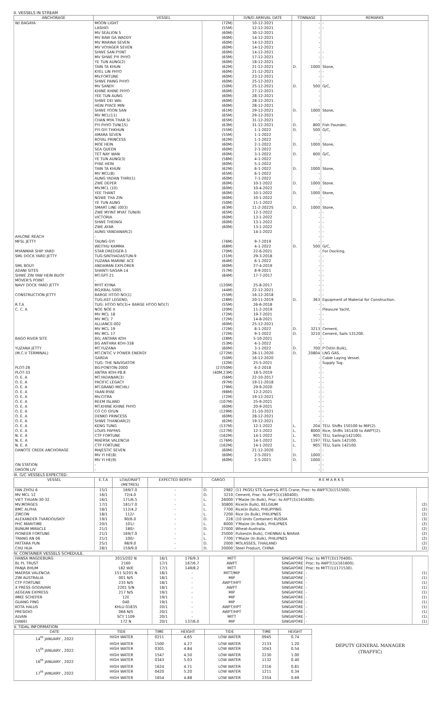II. VESSELS IN STREAM
| ANCHORAGE | VESSEL | | D/N/D ARRIVAL DATE | TONNAGE | | REMARKS |
| --- | --- | --- | --- | --- | --- | --- |
| W/ BAGAYA | MOON LIGHT | (72M) | 10-12-2021 | | - | - |
| | LASHIO | (55M) | 12-12-2021 | | - | - |
| | MV SEALION 5 | (60M) | 30-12-2021 | | - | |
| | MV BAW GA WADDY | (60M) | 14-12-2021 | | - | |
| | MV MARINA SEVEN | (60M) | 14-12-2021 | | - | |
| | MV VOYAGER SEVEN | (60M) | 14-12-2021 | | - | |
| | SHWE SAN PYINT | (60M) | 14-12-2021 | | - | - |
| | MV SHWE PYI PHYO | (65M) | 17-12-2021 | | - | - |
| | YE TUN AUNG(2) | (60M) | 18-12-2021 | | - | |
| | TAIN TA KHUN | (62M) | 21-12-2021 | D. | 1000 | Stone, |
| | KYEL LIN PHYO | (60M) | 21-12-2021 | | - | - |
| | MV.FORTUNE | (60M) | 23-12-2021 | | - | - |
| | SHWE PAING PHYO | (60M) | 25-12-2021 | | - | - |
| | MV SANDY | (50M) | 25-12-2021 | D. | 500 | G/C, |
| | KHINE KHINE PHYO | (60M) | 27-12-2021 | | - | |
| | YEE TUN AUNG | (60M) | 28-12-2021 | | - | |
| | SHWE DEI WAI | (60M) | 28-12-2021 | | - | |
| | HEIN PYACE MIN | (60M) | 28-12-2021 | | - | |
| | SHWE YOON SAN | (61M) | 29-12-2021 | D. | 1000 | Stone, |
| | MV MCL(11) | (65M) | 29-12-2021 | | - | |
| | CHAN MYA THAR SI | (65M) | 31-12-2021 | | - | |
| | PYI PHYO TUN(15) | (63M) | 31-12-2021 | D. | 800 | Fish Pounder, |
| | PYI GYI THKHUN | (55M) | 1-1-2022 | D. | 500 | G/C, |
| | AMARA SEVEN | (55M) | 1-1-2022 | | - | |
| | ROYAL PRINCESS | (62M) | 1-1-2022 | | - | |
| | MOE HEIN | (60M) | 2-1-2022 | D. | 1000 | Stone, |
| | SEA QUEEN | (60M) | 2-1-2022 | | | |
| | TET NAY WAN | (60M) | 3-1-2022 | D. | 600 | G/C, |
| | YE TUN AUNG(3) | (58M) | 4-1-2022 | | - | |
| | PYAE HEIN | (60M) | 5-1-2022 | | | |
| | TAIN TA KHUN | (62M) | 6-1-2022 | D. | 1000 | Stone, |
| | MV MCL(8) | (65M) | 6-1-2022 | | - | |
| | AUNG YADAN THIRI(1) | (60M) | 7-1-2022 | | - | |
| | ZWE DEPER | (60M) | 10-1-2022 | D. | 1000 | Stone. |
| | MV.MCL (10) | (60M) | 10-4-2022 | | - | |
| | YEE THANT | (60M) | 10-1-2022 | D. | 1000 | Stone, |
| | NGWE THA ZIN | (60M) | 10-1-2022 | | - | - |
| | YE TUN AUNG | (50M) | 11-1-2022 | | - | |
| | SMART LINE (003) | (63M) | 11-2-2022S | D. | 1000 | Stone, |
| | ZWE MYINT MYAT TUN(9) | (65M) | 12-1-2022 | | - | - |
| | VICTORIA | (60M) | 13-1-2022 | | - | - |
| | SHWE THEINGI | (60M) | 13-1-2022 | | - | - |
| | ZWE AYAR | (60M) | 13-1-2022 | | - | - |
| | AUNG YANDANAR(2) | | 14-1-2022 | | - | - |
| AHLONE REACH | - | | | | - | - |
| MFSL JETTY | TAUNG GYI | (76M) | 9-7-2019 | | - | - |
| | WEITHU KAMMA | (68M) | 4-1-2022 | D. | 500 | G/C, |
| MYANMAR SHIP YARD | STAR DREDGER-1 | (70M) | 22-6-2021 | | - | For Docking. |
| SML DOCK YARD JETTY | TUG:SINTHADASTUN-9 | (31M) | 29-3-2018 | | - | - |
| | YUZANA MARINE ACE | (64M) | 6-1-2022 | | - | - |
| SML BOUY | ANDAMAN EXPLORER | (60M) | 27-4-2019 | | - | - |
| ADANI SITES | SHANTI SAGAR-14 | (57M) | 8-9-2021 | | - | - |
| SHWE ZIN YAW HEIN BUOY | MT.GPT-21 | (84M) | 17-7-2017 | | - | - |
| MOVER'S POINT | - | | | | - | - |
| NAVY DOCK YARD JETTY | MYIT KYINA | (120M) | 25-8-2017 | | - | - |
| | BG;KBAL-5005 | (44M) | 22-12-2021 | | - | - |
| CONSTRUCTION JETTY | BARGE HTOO NO(1) | (55M) | 16-12-2018 | | - | - |
| | TUG:AST LEGEND, | (28M) | 20-11-2019 | D. | 363 | Equipment of Material for Construction. |
| R.T.A | TUG: HTOO NO(3)+ BARGE HTOO NO(7) | (55M) | 26-6-2018 | | - | - |
| C. C. A | NOE NOE II | (20M) | 11-2-2019 | | - | Pleasure Yacht, |
| | MV MCL 18 | (72M) | 19-7-2021 | | - | - |
| | MV MCL 7 | (72M) | 14-8-2021 | | - | - |
| | ALLIANCE-002 | (60M) | 25-12-2021 | | - | - |
| | MV MCL 19 | (72M) | 8-1-2022 | D. | 3213 | Cement, |
| | MV MCL 17 | (72M) | 9-1-2022 | D. | 3210 | Cement, Sails 131200. |
| BAGO RIVER SITE | BG; ANTARA KOH | (28M) | 5-10-2021 | | - | - |
| | BG ANTHRA KOH-338 | (53M) | 4-1-2022 | | - | - |
| YUZANA JETTY | MT.YUZANA | (60M) | 3-1-2022 | D. | 700 | P'Oil(In Bulk), |
| (M.C.V TERMINAL) | MT.CNTIC V POWER ENERGY | (272M) | 26-11-2020 | D. | 20804 | LNG GAS. |
| | GARDA | (50M) | 16-12-2020 | | - | Cable Laying Vessel. |
| | TUG: THE NAVIGATOR | (32M) | 25-5-2021 | | - | Supply Tug. |
| PLOT-28 | BG:PONTON-2000 | (27/50M) | 6-2-2018 | | - | - |
| PLOT-33 | ANTRA KOH-P8.8 | (40M,23M) | 18-5-2019 | | - | - |
| O. E. A | MT.YADANAR(3) | (56M) | 22-10-2017 | | - | - |
| O. E. A | PACIFIC LEGACY | (97M) | 19-11-2018 | | - | - |
| O. E. A | MT.GRAND MICHILI | (79M) | 29-9-2020 | | - | - |
| O. E. A | YAAN BYAE | (98M) | 12-2-2021 | | - | - |
| O. E. A | MV.CITRA | (72M) | 19-12-2021 | | - | - |
| O. E. A | REEM ISLAND | (107M) | 25-9-2021 | | - | - |
| O. E. A | MT.KHINE KHINE PHYO | (60M) | 20-9-2021 | | - | - |
| O. E. A | CO CO GYUN | (129M) | 21-10-2021 | | - | - |
| O. E. A | DENKO PRINCESS | (60M) | 28-12-2021 | | - | - |
| O. E. A | SHWE THANDAR(2) | (62M) | 19-12-2021 | | - | - |
| O. E. A | KENG TUNG | (137M) | 12-1-2022 | L. | 204 | TEU. Shifts 150100 to MIP(2). |
| O. E. A | LOUIS PAPPAS | (127M) | 12-1-2022 | L. | 8000 | Rice, Shifts 161430 to AWPT(2). |
| N. E. A | CTP FORTUNE | (162M) | 14-1-2022 | L. | 905 | TEU, Sailing(142100). |
| N. E. A | MAERSK VALENCIA | (176M) | 14-1-2022 | L. | 1197 | TEU, Sails 142100. |
| N. E. A | CTP FORTUNE | (162M) | 14-1-2022 | L. | 905 | TEU, Sails 142100. |
| DANOTE CREEK ANCHORAGE | MAJESTIC SEVEN | (60M) | 21-12-2020 | | - | - |
| | MV YI HE(8) | (60M) | 2-5-2021 | D. | 1000 | - |
| | MV YI HE(9) | (60M) | 2-5-2021 | D. | 1000 | - |
| ON STATION | - | | | | - | - |
| DAGON L/V | - | | | | - | - |
III. G/C VESSELS EXPECTED.
| VESSEL | E.T.A | LOA/DRAFT (METRES) | EXPECTED BERTH | CARGO | | R E M A R K S | |
| --- | --- | --- | --- | --- | --- | --- | --- |
| FAN ZHOU 6 | 15/1 | 169/7.0 | - | D. | 2982 | (11 PKGS) STS Gantry& RTG Crane, Proc: to AWPT(3)(151500). | |
| MV MCL 12 | 16/1 | 72/4.0 | - | D. | 3210 | Cement, Proc: to AIPT(1)(160400). | |
| VIET THUAN-30-32 | 16/1 | 171/6.5 | - | L. | 26000 | Y'Maize (In Bulk), Proc: to AIPT(3)(161600). | |
| MV.MORGES | 17/1 | 181/7.0 | - | L. | 30800 | Rice(In Bulk), BELGIUM | (2) |
| BMC ALPHA | 18/1 | 112/4.2 | - | L. | 7700 | Rice(In Bulk), PHILIPPING | (2) |
| ZIRCON | 18/1 | 112/- | - | L. | 7200 | Rice (In Bulk), PHILIPNES | (2) |
| ALEXANDER TVARDOUSKIY | 19/1 | 90/6.0 | - | D. | 228 | (10 Units Container) RUSSIA | (3) |
| PHC MARITIME | 20/1 | 101/- | - | L. | 8000 | Y'Maize (In Bulk), PHILIPNES | (2) |
| BUNUM MIRACLE | 21/1 | 180/- | - | D. | 27000 | Wheat-Australia. | (2) |
| PIONEER FORTUNE | 21/1 | 169/7.0 | - | L. | 25000 | Pulses(In Bulk), CHENNAI & NHAVA | (2) |
| TRANG AN 06 | 21/1 | 100/- | - | L. | 7700 | Y'Maize (In Bulk), PHILIPNES | (2) |
| PATTARA PUN | 25/1 | 98/9.0 | - | D. | 2000 | MOLASSES, THAILAND | (2) |
| CHU HUA | 28/1 | 159/9.0 | - | D. | 20000 | Steel Product, CHINA | (2) |
IV. CONTAINER VESSELS SCHEDULE.
| HANSA MAGDEBURG | 2015/202 N | 16/1 | 176/9.3 | MITT | SINGAPORE | Proc: to MITT(3)(170400). | |
| BL PL TRUST | 2160 | 17/1 | 167/6.7 | AWPT | SINGAPORE | Proc: to AWPT(1)(161600). | |
| PANJA BHUM | 182 W/E | 17/1 | 149/8.2 | MITT | SINGAPORE | Proc: to MITT(1)(171530). | |
| MAERSK VALENCIA | 151 S/201 N | 18/1 | - | MITT/MIP | SINGAPORE | - | (1) |
| ZIM AUSTRALIA | 001 N/S | 18/1 | - | MIP | SINGAPORE | - | (1) |
| CTP FORTUNE | 235 N/S | 18/1 | - | AWPT/HPT | SINGAPORE | - | (1) |
| X PRESS GODAVARI | 2201 S/N | 18/1 | - | AWPT | SINGAPORE | - | (1) |
| AEGEAN EXPRESS | 217 N/S | 19/1 | - | MIP | SINGAPORE | - | (1) |
| IMKE SCHEPER | 12E | 19/1 | - | MIP | SINGAPORE | - | (1) |
| GUANG PING | 040 | 19/1 | - | MIP | SINGAPORE | - | (1) |
| KOTA HALUS | KHLU 01835 | 20/1 | - | AWPT/HPT | SINGAPORE | - | (1) |
| PRESIDIO | 066 N/S | 20/1 | - | AWPT/HPT | SINGAPORE | - | (1) |
| ALVAN | SCY 1109 | 20/1 | - | MITT | SINGAPORE | - | (1) |
| DAWEI | 172 N | 20/1 | 137/6.0 | MIP | SINGAPORE | - | (1) |
V. TIDAL INFORMATION
| DATE | TIDE | TIME | HEIGHT | TIDE | TIME | HEIGHT |
| --- | --- | --- | --- | --- | --- | --- |
| 14<sup>th</sup> JANUARY , 2022 | HIGH WATER | 0211 | 4.65 | LOW WATER | 0945 | 0.74 |
| | HIGH WATER | 1500 | 4.27 | LOW WATER | 2133 | 1.20 |
| 15<sup>th</sup> JANUARY , 2022 | HIGH WATER | 0301 | 4.84 | LOW WATER | 1043 | 0.54 |
| | HIGH WATER | 1547 | 4.50 | LOW WATER | 2230 | 1.00 |
| 16<sup>th</sup> JANUARY , 2022 | HIGH WATER | 0343 | 5.03 | LOW WATER | 1132 | 0.40 |
| | HIGH WATER | 1624 | 4.71 | LOW WATER | 2316 | 0.81 |
| 17<sup>th</sup> JANUARY , 2022 | HIGH WATER | 0420 | 5.20 | LOW WATER | 1211 | 0.34 |
| | HIGH WATER | 1654 | 4.88 | LOW WATER | 2354 | 0.69 |
DEPUTY GENERAL MANAGER
(TRAFFIC)